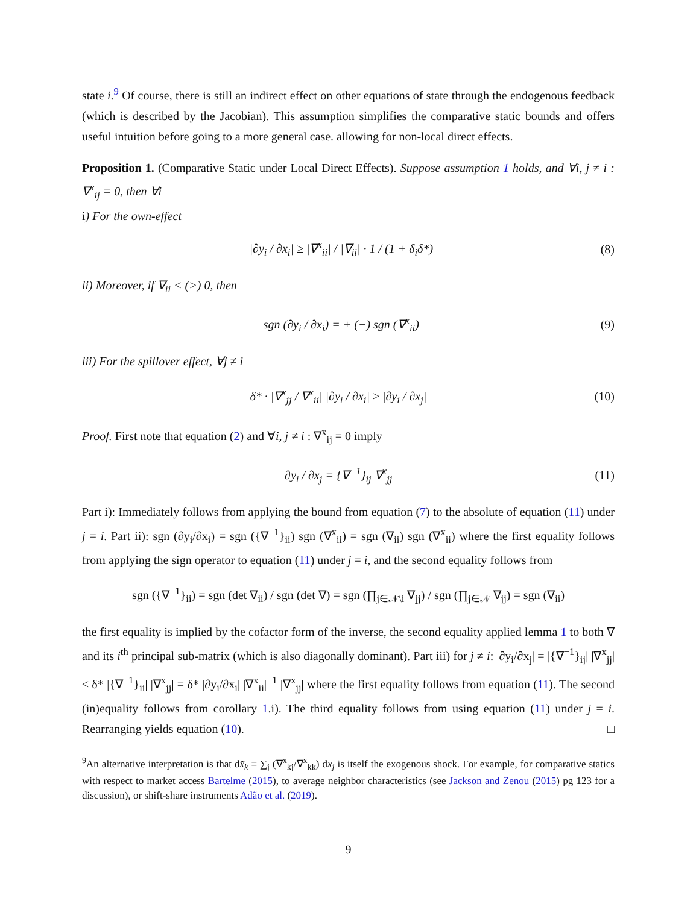state i.<sup>9</sup> Of course, there is still an indirect effect on other equations of state through the endogenous feedback (which is described by the Jacobian). This assumption simplifies the comparative static bounds and offers useful intuition before going to a more general case. allowing for non-local direct effects.
Proposition 1. (Comparative Static under Local Direct Effects). Suppose assumption 1 holds, and ∀i, j ≠ i : ∇<sup>x</sup><sub>ij</sub> = 0, then ∀i
i) For the own-effect
|∂y<sub>i</sub> / ∂x<sub>i</sub>| ≥ |∇<sup>x</sup><sub>ii</sub>| / |∇<sub>ii</sub>| · 1 / (1 + δ<sub>i</sub>δ*) (8)
ii) Moreover, if ∇<sub>ii</sub> < (>) 0, then
sgn (∂y<sub>i</sub> / ∂x<sub>i</sub>) = + (−) sgn (∇<sup>x</sup><sub>ii</sub>) (9)
iii) For the spillover effect, ∀j ≠ i
δ* · |∇<sup>x</sup><sub>jj</sub> / ∇<sup>x</sup><sub>ii</sub>| |∂y<sub>i</sub> / ∂x<sub>i</sub>| ≥ |∂y<sub>i</sub> / ∂x<sub>j</sub>| (10)
Proof. First note that equation (2) and ∀i, j ≠ i : ∇<sup>x</sup><sub>ij</sub> = 0 imply
∂y<sub>i</sub> / ∂x<sub>j</sub> = {∇<sup>−1</sup>}<sub>ij</sub> ∇<sup>x</sup><sub>jj</sub> (11)
Part i): Immediately follows from applying the bound from equation (7) to the absolute of equation (11) under j = i. Part ii): sgn (∂y<sub>i</sub>/∂x<sub>i</sub>) = sgn ({∇<sup>−1</sup>}<sub>ii</sub>) sgn (∇<sup>x</sup><sub>ii</sub>) = sgn (∇<sub>ii</sub>) sgn (∇<sup>x</sup><sub>ii</sub>) where the first equality follows from applying the sign operator to equation (11) under j = i, and the second equality follows from
sgn ({∇<sup>−1</sup>}<sub>ii</sub>) = sgn (det ∇<sub>ii</sub>) / sgn (det ∇) = sgn (∏<sub>j∈𝒩\i</sub> ∇<sub>jj</sub>) / sgn (∏<sub>j∈𝒩</sub> ∇<sub>jj</sub>) = sgn (∇<sub>ii</sub>)
the first equality is implied by the cofactor form of the inverse, the second equality applied lemma 1 to both ∇ and its i<sup>th</sup> principal sub-matrix (which is also diagonally dominant). Part iii) for j ≠ i: |∂y<sub>i</sub>/∂x<sub>j</sub>| = |{∇<sup>−1</sup>}<sub>ij</sub>| |∇<sup>x</sup><sub>jj</sub>| ≤ δ* |{∇<sup>−1</sup>}<sub>ii</sub>| |∇<sup>x</sup><sub>jj</sub>| = δ* |∂y<sub>i</sub>/∂x<sub>i</sub>| |∇<sup>x</sup><sub>ii</sub>|<sup>−1</sup> |∇<sup>x</sup><sub>jj</sub>| where the first equality follows from equation (11). The second (in)equality follows from corollary 1.i). The third equality follows from using equation (11) under j = i. Rearranging yields equation (10). □
<sup>9</sup> An alternative interpretation is that dx̃<sub>k</sub> ≡ ∑<sub>j</sub> (∇<sup>x</sup><sub>kj</sub>/∇<sup>x</sup><sub>kk</sub>) dx<sub>j</sub> is itself the exogenous shock. For example, for comparative statics with respect to market access Bartelme (2015), to average neighbor characteristics (see Jackson and Zenou (2015) pg 123 for a discussion), or shift-share instruments Adão et al. (2019).
9